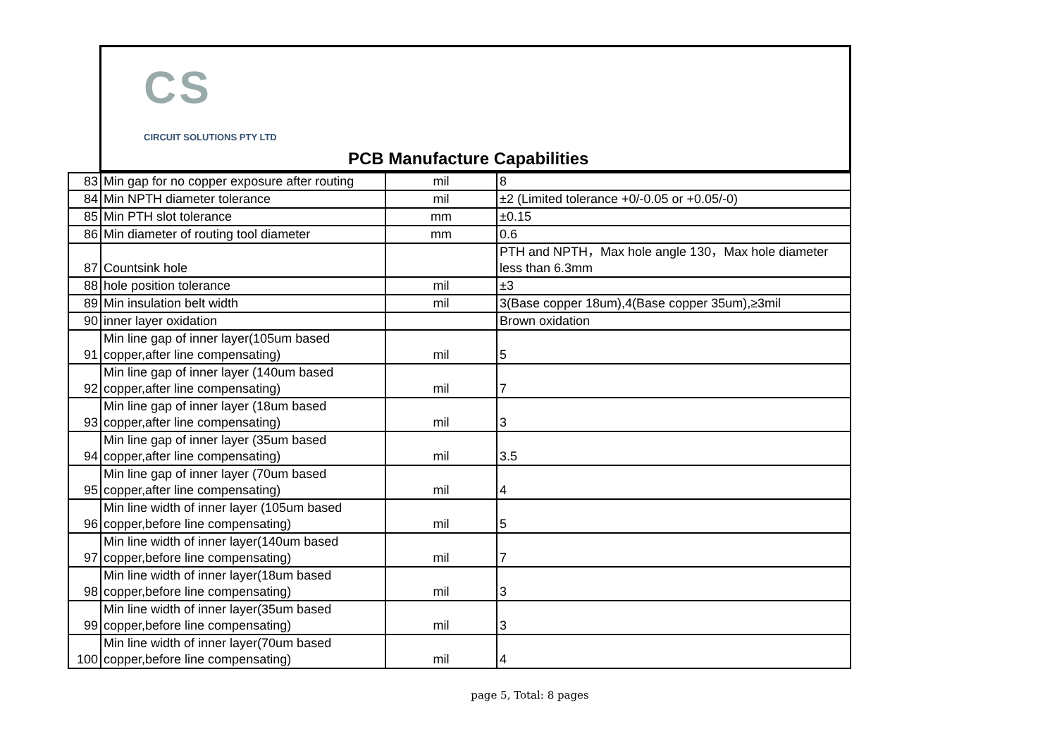CS
CIRCUIT SOLUTIONS PTY LTD
PCB Manufacture Capabilities
| 83 | Min gap for no copper exposure after routing | mil | 8 |
| 84 | Min NPTH diameter tolerance | mil | ±2 (Limited tolerance +0/-0.05 or +0.05/-0) |
| 85 | Min PTH slot tolerance | mm | ±0.15 |
| 86 | Min diameter of routing tool diameter | mm | 0.6 |
| 87 | Countsink hole | | PTH and NPTH，Max hole angle 130，Max hole diameter less than 6.3mm |
| 88 | hole position tolerance | mil | ±3 |
| 89 | Min insulation belt width | mil | 3(Base copper 18um),4(Base copper 35um),≥3mil |
| 90 | inner layer oxidation | | Brown oxidation |
| 91 | Min line gap of inner layer(105um based copper,after line compensating) | mil | 5 |
| 92 | Min line gap of inner layer (140um based copper,after line compensating) | mil | 7 |
| 93 | Min line gap of inner layer (18um based copper,after line compensating) | mil | 3 |
| 94 | Min line gap of inner layer (35um based copper,after line compensating) | mil | 3.5 |
| 95 | Min line gap of inner layer (70um based copper,after line compensating) | mil | 4 |
| 96 | Min line width of inner layer (105um based copper,before line compensating) | mil | 5 |
| 97 | Min line width of inner layer(140um based copper,before line compensating) | mil | 7 |
| 98 | Min line width of inner layer(18um based copper,before line compensating) | mil | 3 |
| 99 | Min line width of inner layer(35um based copper,before line compensating) | mil | 3 |
| 100 | Min line width of inner layer(70um based copper,before line compensating) | mil | 4 |
page 5, Total: 8 pages